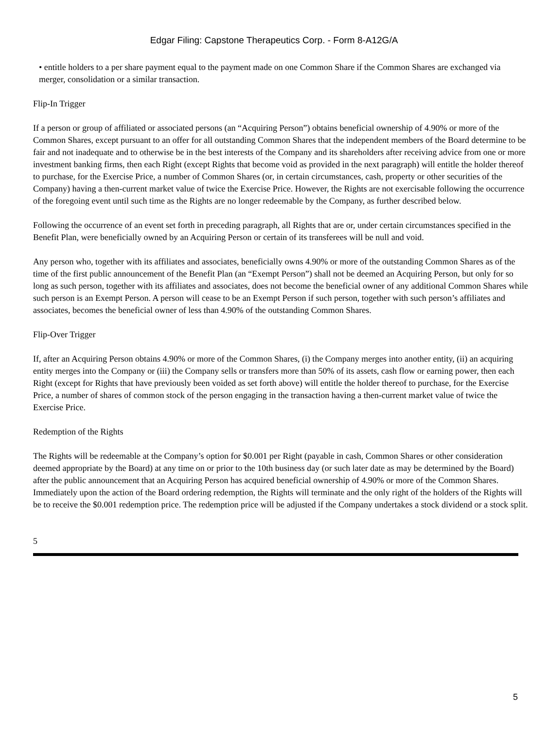Edgar Filing: Capstone Therapeutics Corp. - Form 8-A12G/A
• entitle holders to a per share payment equal to the payment made on one Common Share if the Common Shares are exchanged via merger, consolidation or a similar transaction.
Flip-In Trigger
If a person or group of affiliated or associated persons (an “Acquiring Person”) obtains beneficial ownership of 4.90% or more of the Common Shares, except pursuant to an offer for all outstanding Common Shares that the independent members of the Board determine to be fair and not inadequate and to otherwise be in the best interests of the Company and its shareholders after receiving advice from one or more investment banking firms, then each Right (except Rights that become void as provided in the next paragraph) will entitle the holder thereof to purchase, for the Exercise Price, a number of Common Shares (or, in certain circumstances, cash, property or other securities of the Company) having a then-current market value of twice the Exercise Price. However, the Rights are not exercisable following the occurrence of the foregoing event until such time as the Rights are no longer redeemable by the Company, as further described below.
Following the occurrence of an event set forth in preceding paragraph, all Rights that are or, under certain circumstances specified in the Benefit Plan, were beneficially owned by an Acquiring Person or certain of its transferees will be null and void.
Any person who, together with its affiliates and associates, beneficially owns 4.90% or more of the outstanding Common Shares as of the time of the first public announcement of the Benefit Plan (an “Exempt Person”) shall not be deemed an Acquiring Person, but only for so long as such person, together with its affiliates and associates, does not become the beneficial owner of any additional Common Shares while such person is an Exempt Person. A person will cease to be an Exempt Person if such person, together with such person’s affiliates and associates, becomes the beneficial owner of less than 4.90% of the outstanding Common Shares.
Flip-Over Trigger
If, after an Acquiring Person obtains 4.90% or more of the Common Shares, (i) the Company merges into another entity, (ii) an acquiring entity merges into the Company or (iii) the Company sells or transfers more than 50% of its assets, cash flow or earning power, then each Right (except for Rights that have previously been voided as set forth above) will entitle the holder thereof to purchase, for the Exercise Price, a number of shares of common stock of the person engaging in the transaction having a then-current market value of twice the Exercise Price.
Redemption of the Rights
The Rights will be redeemable at the Company’s option for $0.001 per Right (payable in cash, Common Shares or other consideration deemed appropriate by the Board) at any time on or prior to the 10th business day (or such later date as may be determined by the Board) after the public announcement that an Acquiring Person has acquired beneficial ownership of 4.90% or more of the Common Shares. Immediately upon the action of the Board ordering redemption, the Rights will terminate and the only right of the holders of the Rights will be to receive the $0.001 redemption price. The redemption price will be adjusted if the Company undertakes a stock dividend or a stock split.
5
5